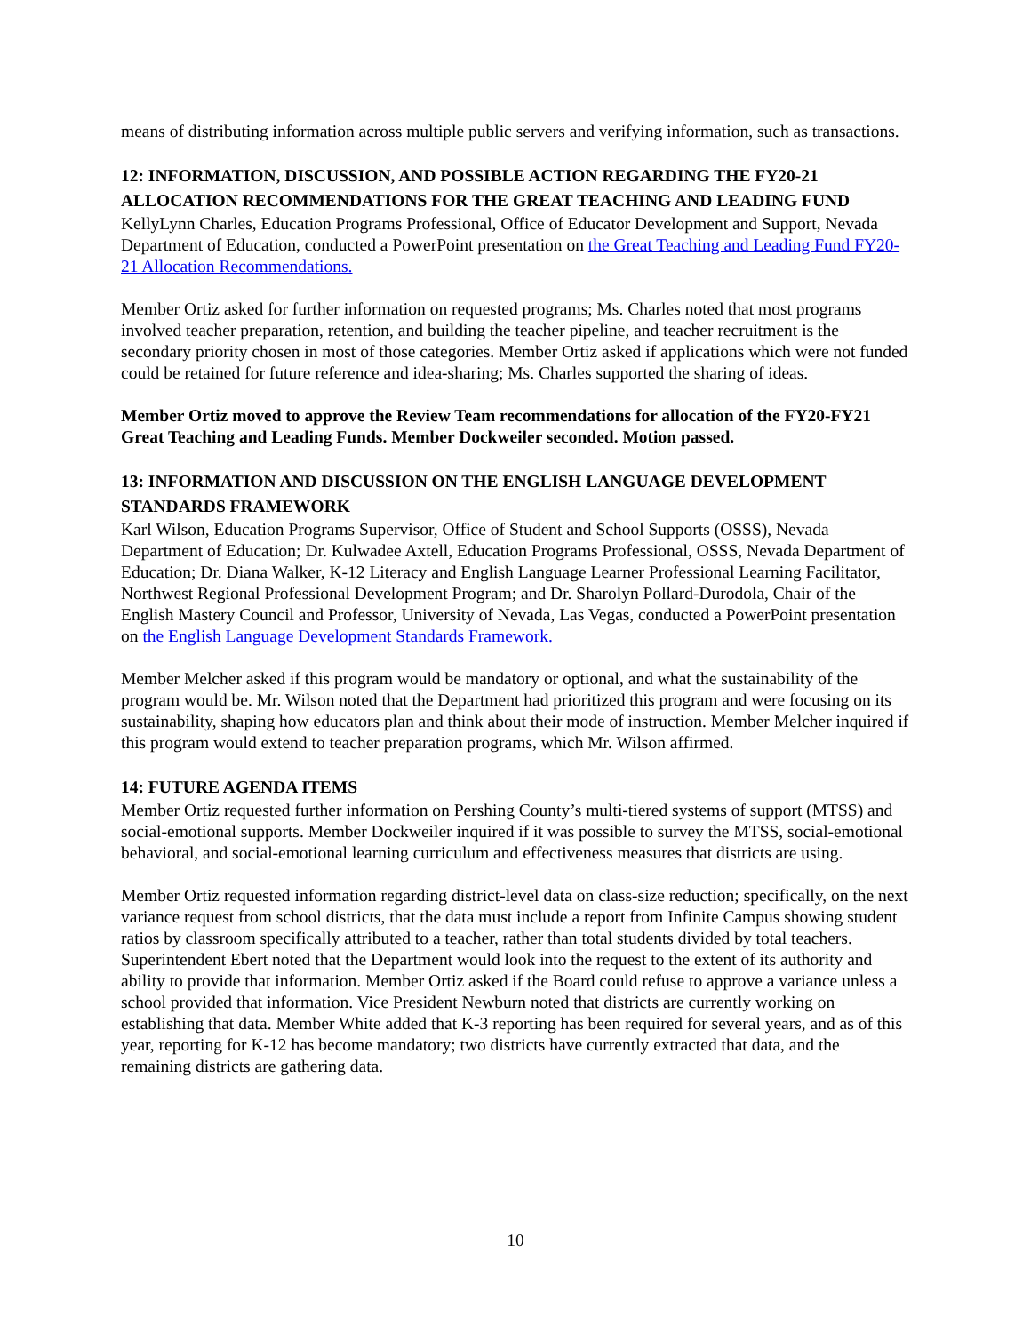means of distributing information across multiple public servers and verifying information, such as transactions.
12: INFORMATION, DISCUSSION, AND POSSIBLE ACTION REGARDING THE FY20-21 ALLOCATION RECOMMENDATIONS FOR THE GREAT TEACHING AND LEADING FUND
KellyLynn Charles, Education Programs Professional, Office of Educator Development and Support, Nevada Department of Education, conducted a PowerPoint presentation on the Great Teaching and Leading Fund FY20-21 Allocation Recommendations.
Member Ortiz asked for further information on requested programs; Ms. Charles noted that most programs involved teacher preparation, retention, and building the teacher pipeline, and teacher recruitment is the secondary priority chosen in most of those categories. Member Ortiz asked if applications which were not funded could be retained for future reference and idea-sharing; Ms. Charles supported the sharing of ideas.
Member Ortiz moved to approve the Review Team recommendations for allocation of the FY20-FY21 Great Teaching and Leading Funds. Member Dockweiler seconded. Motion passed.
13: INFORMATION AND DISCUSSION ON THE ENGLISH LANGUAGE DEVELOPMENT STANDARDS FRAMEWORK
Karl Wilson, Education Programs Supervisor, Office of Student and School Supports (OSSS), Nevada Department of Education; Dr. Kulwadee Axtell, Education Programs Professional, OSSS, Nevada Department of Education; Dr. Diana Walker, K-12 Literacy and English Language Learner Professional Learning Facilitator, Northwest Regional Professional Development Program; and Dr. Sharolyn Pollard-Durodola, Chair of the English Mastery Council and Professor, University of Nevada, Las Vegas, conducted a PowerPoint presentation on the English Language Development Standards Framework.
Member Melcher asked if this program would be mandatory or optional, and what the sustainability of the program would be. Mr. Wilson noted that the Department had prioritized this program and were focusing on its sustainability, shaping how educators plan and think about their mode of instruction. Member Melcher inquired if this program would extend to teacher preparation programs, which Mr. Wilson affirmed.
14: FUTURE AGENDA ITEMS
Member Ortiz requested further information on Pershing County’s multi-tiered systems of support (MTSS) and social-emotional supports. Member Dockweiler inquired if it was possible to survey the MTSS, social-emotional behavioral, and social-emotional learning curriculum and effectiveness measures that districts are using.
Member Ortiz requested information regarding district-level data on class-size reduction; specifically, on the next variance request from school districts, that the data must include a report from Infinite Campus showing student ratios by classroom specifically attributed to a teacher, rather than total students divided by total teachers. Superintendent Ebert noted that the Department would look into the request to the extent of its authority and ability to provide that information. Member Ortiz asked if the Board could refuse to approve a variance unless a school provided that information. Vice President Newburn noted that districts are currently working on establishing that data. Member White added that K-3 reporting has been required for several years, and as of this year, reporting for K-12 has become mandatory; two districts have currently extracted that data, and the remaining districts are gathering data.
10